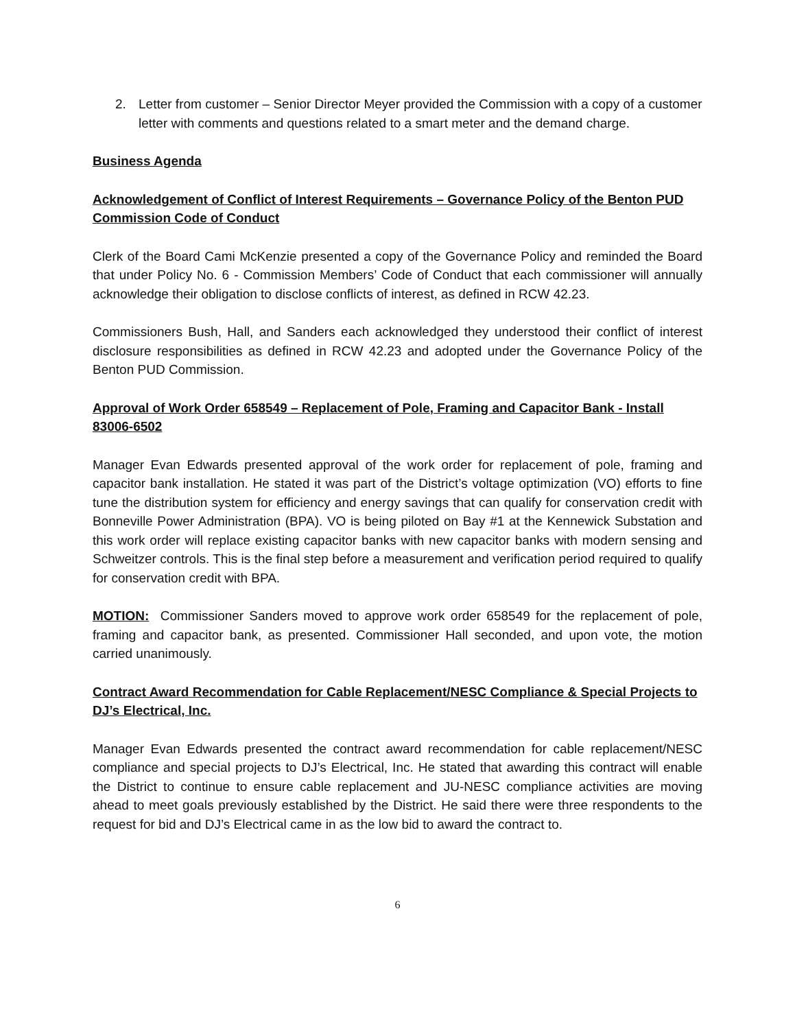2. Letter from customer – Senior Director Meyer provided the Commission with a copy of a customer letter with comments and questions related to a smart meter and the demand charge.
Business Agenda
Acknowledgement of Conflict of Interest Requirements – Governance Policy of the Benton PUD Commission Code of Conduct
Clerk of the Board Cami McKenzie presented a copy of the Governance Policy and reminded the Board that under Policy No. 6 - Commission Members’ Code of Conduct that each commissioner will annually acknowledge their obligation to disclose conflicts of interest, as defined in RCW 42.23.
Commissioners Bush, Hall, and Sanders each acknowledged they understood their conflict of interest disclosure responsibilities as defined in RCW 42.23 and adopted under the Governance Policy of the Benton PUD Commission.
Approval of Work Order 658549 – Replacement of Pole, Framing and Capacitor Bank - Install 83006-6502
Manager Evan Edwards presented approval of the work order for replacement of pole, framing and capacitor bank installation. He stated it was part of the District’s voltage optimization (VO) efforts to fine tune the distribution system for efficiency and energy savings that can qualify for conservation credit with Bonneville Power Administration (BPA). VO is being piloted on Bay #1 at the Kennewick Substation and this work order will replace existing capacitor banks with new capacitor banks with modern sensing and Schweitzer controls. This is the final step before a measurement and verification period required to qualify for conservation credit with BPA.
MOTION: Commissioner Sanders moved to approve work order 658549 for the replacement of pole, framing and capacitor bank, as presented. Commissioner Hall seconded, and upon vote, the motion carried unanimously.
Contract Award Recommendation for Cable Replacement/NESC Compliance & Special Projects to DJ’s Electrical, Inc.
Manager Evan Edwards presented the contract award recommendation for cable replacement/NESC compliance and special projects to DJ’s Electrical, Inc. He stated that awarding this contract will enable the District to continue to ensure cable replacement and JU-NESC compliance activities are moving ahead to meet goals previously established by the District. He said there were three respondents to the request for bid and DJ’s Electrical came in as the low bid to award the contract to.
6